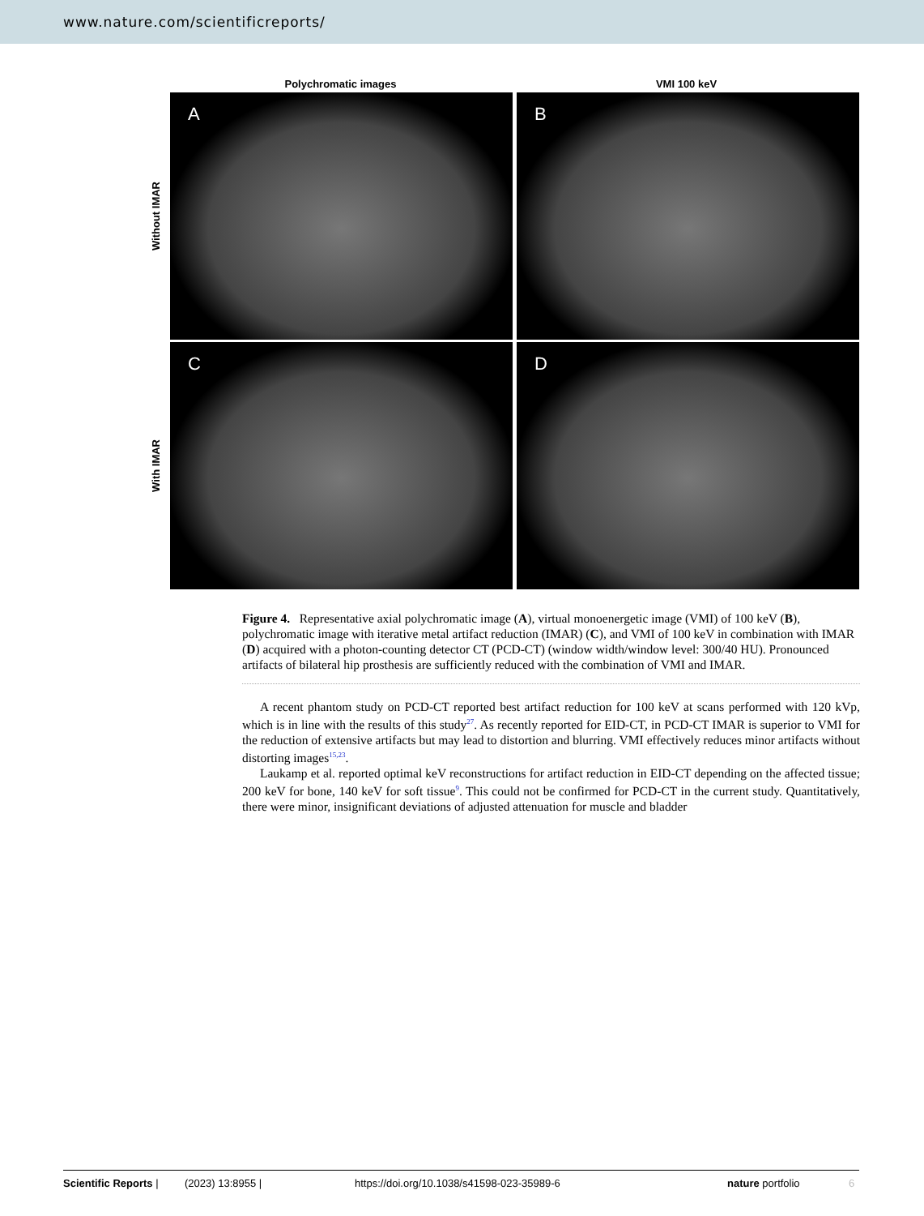www.nature.com/scientificreports/
Polychromatic images VMI 100 keV
Without IMAR
A B
With IMAR
C D
Figure 4. Representative axial polychromatic image (A), virtual monoenergetic image (VMI) of 100 keV (B), polychromatic image with iterative metal artifact reduction (IMAR) (C), and VMI of 100 keV in combination with IMAR (D) acquired with a photon-counting detector CT (PCD-CT) (window width/window level: 300/40 HU). Pronounced artifacts of bilateral hip prosthesis are sufficiently reduced with the combination of VMI and IMAR.
A recent phantom study on PCD-CT reported best artifact reduction for 100 keV at scans performed with 120 kVp, which is in line with the results of this study<sup>27</sup>. As recently reported for EID-CT, in PCD-CT IMAR is superior to VMI for the reduction of extensive artifacts but may lead to distortion and blurring. VMI effectively reduces minor artifacts without distorting images<sup>15,23</sup>.
Laukamp et al. reported optimal keV reconstructions for artifact reduction in EID-CT depending on the affected tissue; 200 keV for bone, 140 keV for soft tissue<sup>9</sup>. This could not be confirmed for PCD-CT in the current study. Quantitatively, there were minor, insignificant deviations of adjusted attenuation for muscle and bladder
Scientific Reports | (2023) 13:8955 | https://doi.org/10.1038/s41598-023-35989-6 nature portfolio 6